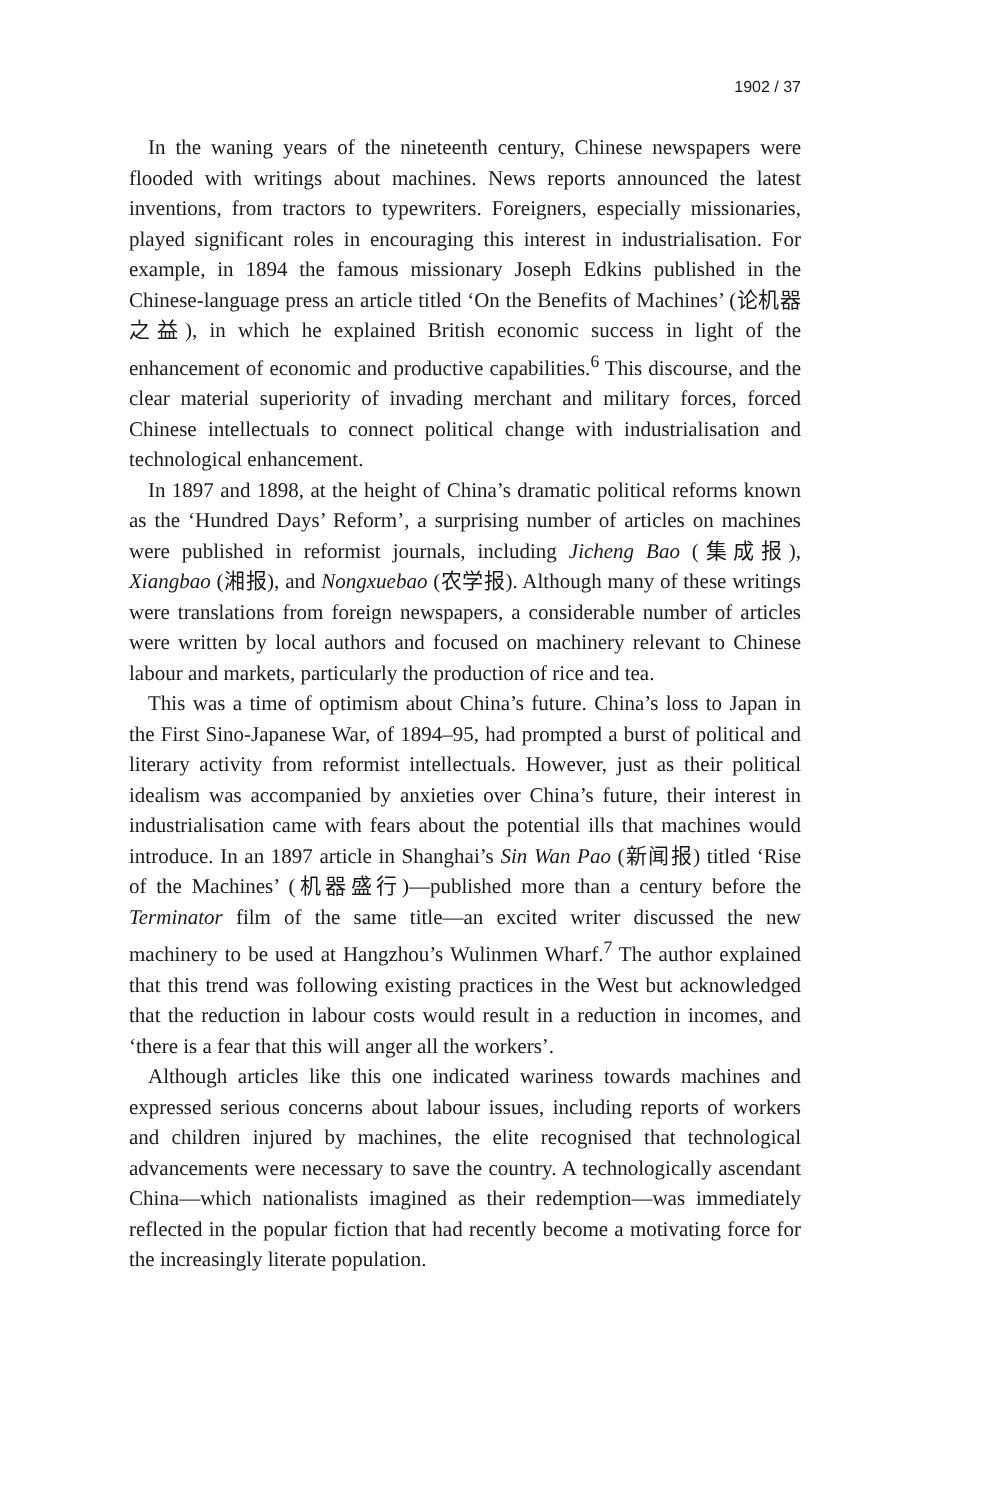1902 / 37
In the waning years of the nineteenth century, Chinese newspapers were flooded with writings about machines. News reports announced the latest inventions, from tractors to typewriters. Foreigners, especially missionaries, played significant roles in encouraging this interest in industrialisation. For example, in 1894 the famous missionary Joseph Edkins published in the Chinese-language press an article titled ‘On the Benefits of Machines’ (论机器之益), in which he explained British economic success in light of the enhancement of economic and productive capabilities.<sup>6</sup> This discourse, and the clear material superiority of invading merchant and military forces, forced Chinese intellectuals to connect political change with industrialisation and technological enhancement.
In 1897 and 1898, at the height of China’s dramatic political reforms known as the ‘Hundred Days’ Reform’, a surprising number of articles on machines were published in reformist journals, including Jicheng Bao (集成报), Xiangbao (湘报), and Nongxuebao (农学报). Although many of these writings were translations from foreign newspapers, a considerable number of articles were written by local authors and focused on machinery relevant to Chinese labour and markets, particularly the production of rice and tea.
This was a time of optimism about China’s future. China’s loss to Japan in the First Sino-Japanese War, of 1894–95, had prompted a burst of political and literary activity from reformist intellectuals. However, just as their political idealism was accompanied by anxieties over China’s future, their interest in industrialisation came with fears about the potential ills that machines would introduce. In an 1897 article in Shanghai’s Sin Wan Pao (新闻报) titled ‘Rise of the Machines’ (机器盛行)—published more than a century before the Terminator film of the same title—an excited writer discussed the new machinery to be used at Hangzhou’s Wulinmen Wharf.<sup>7</sup> The author explained that this trend was following existing practices in the West but acknowledged that the reduction in labour costs would result in a reduction in incomes, and ‘there is a fear that this will anger all the workers’.
Although articles like this one indicated wariness towards machines and expressed serious concerns about labour issues, including reports of workers and children injured by machines, the elite recognised that technological advancements were necessary to save the country. A technologically ascendant China—which nationalists imagined as their redemption—was immediately reflected in the popular fiction that had recently become a motivating force for the increasingly literate population.